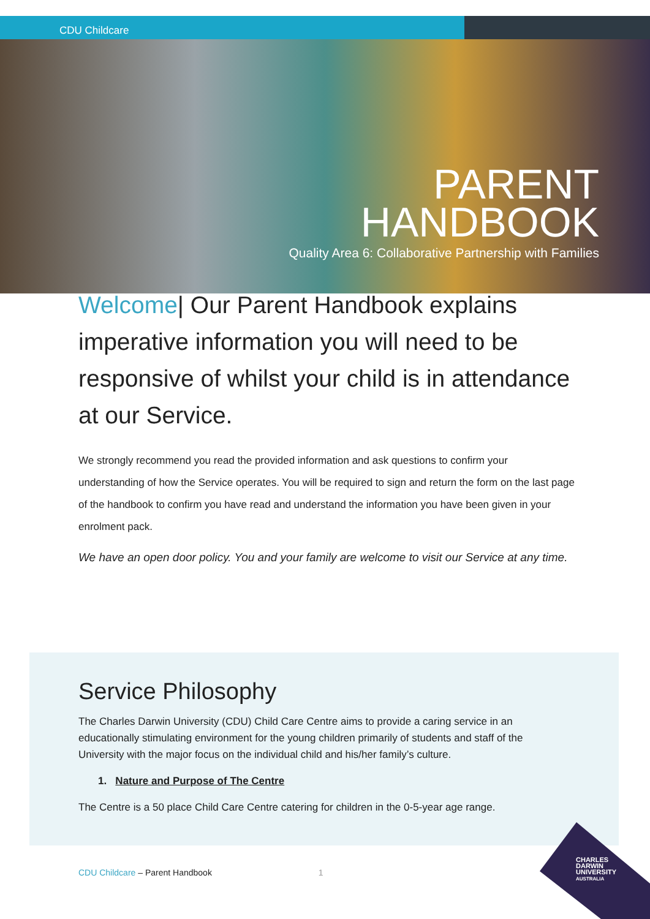CDU Childcare
PARENT
HANDBOOK
Quality Area 6: Collaborative Partnership with Families
Welcome| Our Parent Handbook explains imperative information you will need to be responsive of whilst your child is in attendance at our Service.
We strongly recommend you read the provided information and ask questions to confirm your understanding of how the Service operates. You will be required to sign and return the form on the last page of the handbook to confirm you have read and understand the information you have been given in your enrolment pack.
We have an open door policy. You and your family are welcome to visit our Service at any time.
Service Philosophy
The Charles Darwin University (CDU) Child Care Centre aims to provide a caring service in an educationally stimulating environment for the young children primarily of students and staff of the University with the major focus on the individual child and his/her family’s culture.
1. Nature and Purpose of The Centre
The Centre is a 50 place Child Care Centre catering for children in the 0-5-year age range.
CDU Childcare – Parent Handbook 1
CHARLES
DARWIN
UNIVERSITY
AUSTRALIA